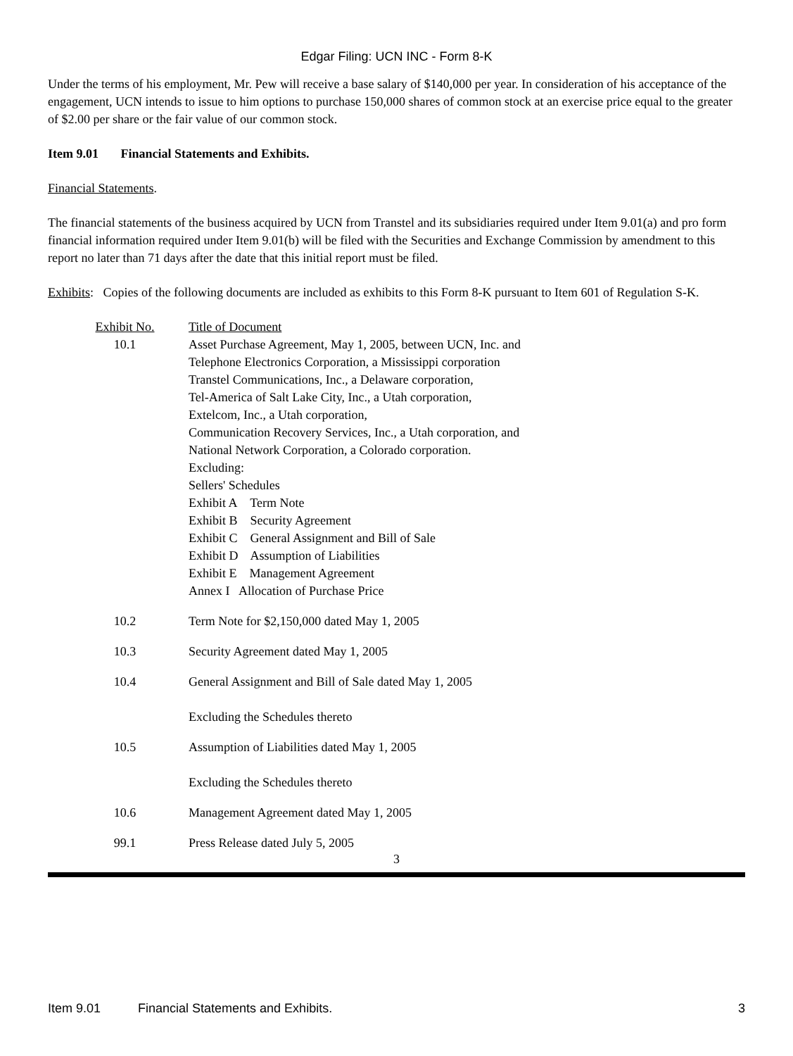Edgar Filing: UCN INC - Form 8-K
Under the terms of his employment, Mr. Pew will receive a base salary of $140,000 per year. In consideration of his acceptance of the engagement, UCN intends to issue to him options to purchase 150,000 shares of common stock at an exercise price equal to the greater of $2.00 per share or the fair value of our common stock.
Item 9.01 Financial Statements and Exhibits.
Financial Statements.
The financial statements of the business acquired by UCN from Transtel and its subsidiaries required under Item 9.01(a) and pro form financial information required under Item 9.01(b) will be filed with the Securities and Exchange Commission by amendment to this report no later than 71 days after the date that this initial report must be filed.
Exhibits: Copies of the following documents are included as exhibits to this Form 8-K pursuant to Item 601 of Regulation S-K.
| Exhibit No. | Title of Document |
| 10.1 | Asset Purchase Agreement, May 1, 2005, between UCN, Inc. and Telephone Electronics Corporation, a Mississippi corporation Transtel Communications, Inc., a Delaware corporation, Tel-America of Salt Lake City, Inc., a Utah corporation, Extelcom, Inc., a Utah corporation, Communication Recovery Services, Inc., a Utah corporation, and National Network Corporation, a Colorado corporation. Excluding: Sellers' Schedules Exhibit A Term Note Exhibit B Security Agreement Exhibit C General Assignment and Bill of Sale Exhibit D Assumption of Liabilities Exhibit E Management Agreement Annex I Allocation of Purchase Price |
| 10.2 | Term Note for $2,150,000 dated May 1, 2005 |
| 10.3 | Security Agreement dated May 1, 2005 |
| 10.4 | General Assignment and Bill of Sale dated May 1, 2005 |
| | Excluding the Schedules thereto |
| 10.5 | Assumption of Liabilities dated May 1, 2005 |
| | Excluding the Schedules thereto |
| 10.6 | Management Agreement dated May 1, 2005 |
| 99.1 | Press Release dated July 5, 2005 |
3
Item 9.01 Financial Statements and Exhibits. 3